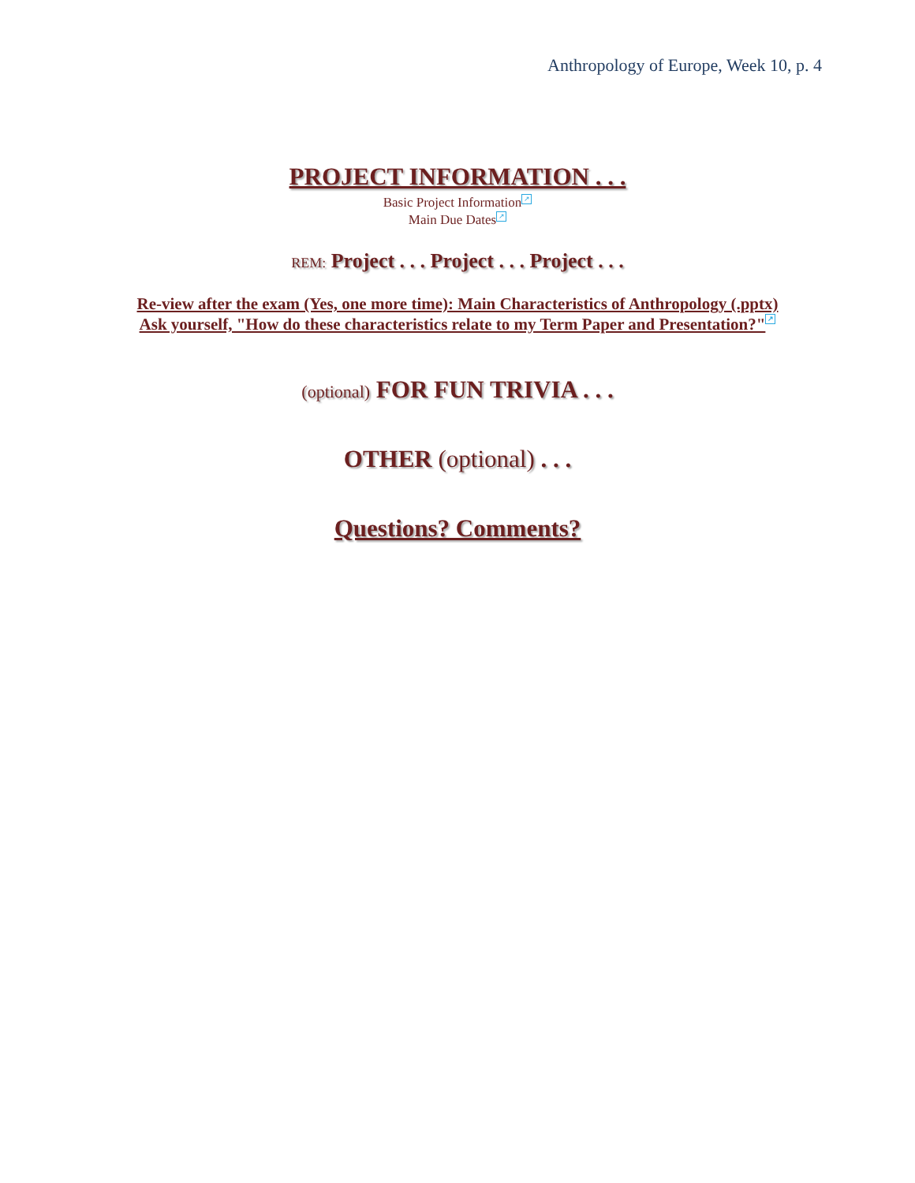Anthropology of Europe, Week 10, p. 4
PROJECT INFORMATION . . .
Basic Project Information ↗
Main Due Dates ↗
REM: Project . . . Project . . . Project . . .
Re-view after the exam (Yes, one more time): Main Characteristics of Anthropology (.pptx)
Ask yourself, "How do these characteristics relate to my Term Paper and Presentation?" ↗
(optional) FOR FUN TRIVIA . . .
OTHER (optional) . . .
Questions? Comments?